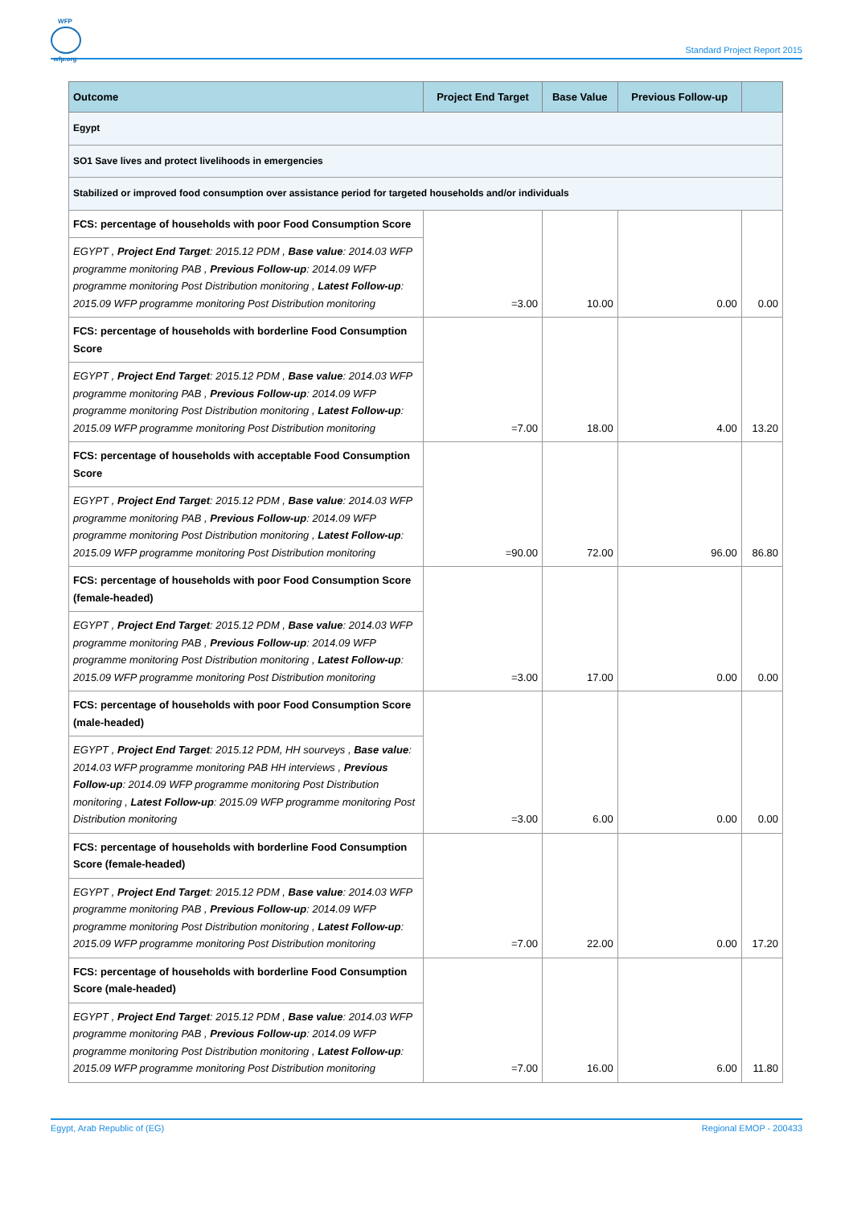WFP
wfp.org
Standard Project Report 2015
| Outcome | Project End Target | Base Value | Previous Follow-up | |
| --- | --- | --- | --- | --- |
| Egypt | | | | |
| SO1 Save lives and protect livelihoods in emergencies | | | | |
| Stabilized or improved food consumption over assistance period for targeted households and/or individuals | | | | |
| FCS: percentage of households with poor Food Consumption Score | =3.00 | 10.00 | 0.00 | 0.00 |
| EGYPT , Project End Target : 2015.12 PDM , Base value : 2014.03 WFP programme monitoring PAB , Previous Follow-up : 2014.09 WFP programme monitoring Post Distribution monitoring , Latest Follow-up : 2015.09 WFP programme monitoring Post Distribution monitoring | | | | |
| FCS: percentage of households with borderline Food Consumption Score | =7.00 | 18.00 | 4.00 | 13.20 |
| EGYPT , Project End Target : 2015.12 PDM , Base value : 2014.03 WFP programme monitoring PAB , Previous Follow-up : 2014.09 WFP programme monitoring Post Distribution monitoring , Latest Follow-up : 2015.09 WFP programme monitoring Post Distribution monitoring | | | | |
| FCS: percentage of households with acceptable Food Consumption Score | =90.00 | 72.00 | 96.00 | 86.80 |
| EGYPT , Project End Target : 2015.12 PDM , Base value : 2014.03 WFP programme monitoring PAB , Previous Follow-up : 2014.09 WFP programme monitoring Post Distribution monitoring , Latest Follow-up : 2015.09 WFP programme monitoring Post Distribution monitoring | | | | |
| FCS: percentage of households with poor Food Consumption Score (female-headed) | =3.00 | 17.00 | 0.00 | 0.00 |
| EGYPT , Project End Target : 2015.12 PDM , Base value : 2014.03 WFP programme monitoring PAB , Previous Follow-up : 2014.09 WFP programme monitoring Post Distribution monitoring , Latest Follow-up : 2015.09 WFP programme monitoring Post Distribution monitoring | | | | |
| FCS: percentage of households with poor Food Consumption Score (male-headed) | =3.00 | 6.00 | 0.00 | 0.00 |
| EGYPT , Project End Target : 2015.12 PDM, HH sourveys , Base value : 2014.03 WFP programme monitoring PAB HH interviews , Previous Follow-up : 2014.09 WFP programme monitoring Post Distribution monitoring , Latest Follow-up : 2015.09 WFP programme monitoring Post Distribution monitoring | | | | |
| FCS: percentage of households with borderline Food Consumption Score (female-headed) | =7.00 | 22.00 | 0.00 | 17.20 |
| EGYPT , Project End Target : 2015.12 PDM , Base value : 2014.03 WFP programme monitoring PAB , Previous Follow-up : 2014.09 WFP programme monitoring Post Distribution monitoring , Latest Follow-up : 2015.09 WFP programme monitoring Post Distribution monitoring | | | | |
| FCS: percentage of households with borderline Food Consumption Score (male-headed) | =7.00 | 16.00 | 6.00 | 11.80 |
| EGYPT , Project End Target : 2015.12 PDM , Base value : 2014.03 WFP programme monitoring PAB , Previous Follow-up : 2014.09 WFP programme monitoring Post Distribution monitoring , Latest Follow-up : 2015.09 WFP programme monitoring Post Distribution monitoring | | | | |
Egypt, Arab Republic of (EG) Regional EMOP - 200433